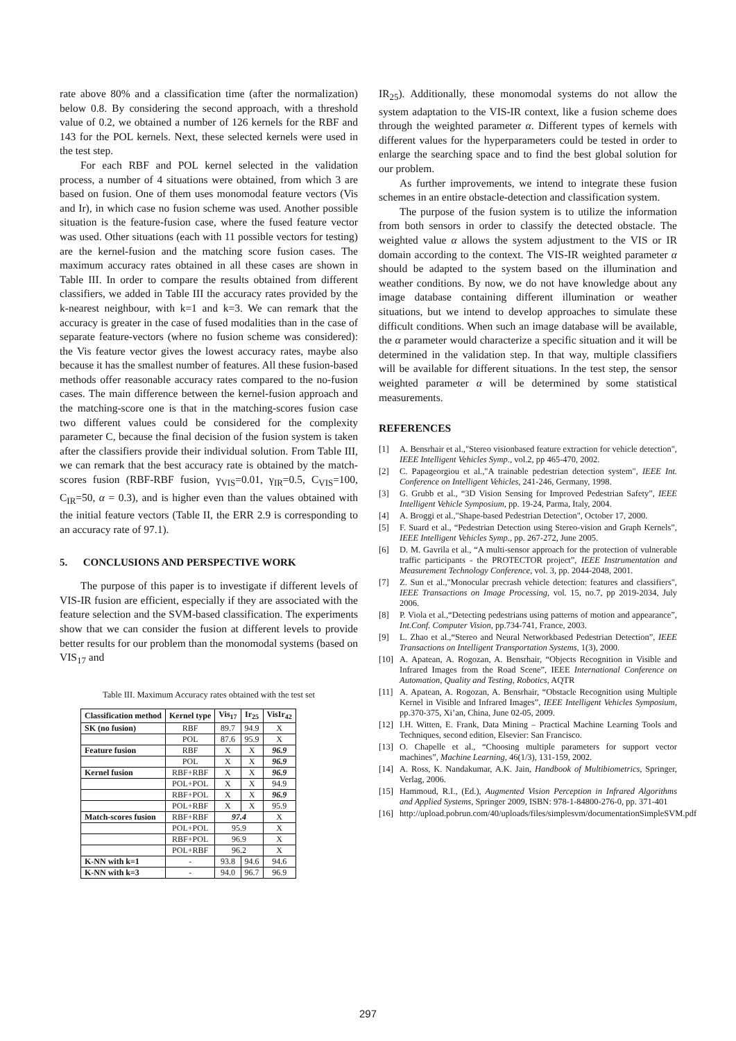rate above 80% and a classification time (after the normalization) below 0.8. By considering the second approach, with a threshold value of 0.2, we obtained a number of 126 kernels for the RBF and 143 for the POL kernels. Next, these selected kernels were used in the test step.
For each RBF and POL kernel selected in the validation process, a number of 4 situations were obtained, from which 3 are based on fusion. One of them uses monomodal feature vectors (Vis and Ir), in which case no fusion scheme was used. Another possible situation is the feature-fusion case, where the fused feature vector was used. Other situations (each with 11 possible vectors for testing) are the kernel-fusion and the matching score fusion cases. The maximum accuracy rates obtained in all these cases are shown in Table III. In order to compare the results obtained from different classifiers, we added in Table III the accuracy rates provided by the k-nearest neighbour, with k=1 and k=3. We can remark that the accuracy is greater in the case of fused modalities than in the case of separate feature-vectors (where no fusion scheme was considered): the Vis feature vector gives the lowest accuracy rates, maybe also because it has the smallest number of features. All these fusion-based methods offer reasonable accuracy rates compared to the no-fusion cases. The main difference between the kernel-fusion approach and the matching-score one is that in the matching-scores fusion case two different values could be considered for the complexity parameter C, because the final decision of the fusion system is taken after the classifiers provide their individual solution. From Table III, we can remark that the best accuracy rate is obtained by the match-scores fusion (RBF-RBF fusion, γ<sub>VIS</sub>=0.01, γ<sub>IR</sub>=0.5, C<sub>VIS</sub>=100, C<sub>IR</sub>=50, α = 0.3), and is higher even than the values obtained with the initial feature vectors (Table II, the ERR 2.9 is corresponding to an accuracy rate of 97.1).
5. CONCLUSIONS AND PERSPECTIVE WORK
The purpose of this paper is to investigate if different levels of VIS-IR fusion are efficient, especially if they are associated with the feature selection and the SVM-based classification. The experiments show that we can consider the fusion at different levels to provide better results for our problem than the monomodal systems (based on VIS<sub>17</sub> and
Table III. Maximum Accuracy rates obtained with the test set
| Classification method | Kernel type | Vis<sub>17</sub> | Ir<sub>25</sub> | VisIr<sub>42</sub> |
| --- | --- | --- | --- | --- |
| SK (no fusion) | RBF | 89.7 | 94.9 | X |
| | POL | 87.6 | 95.9 | X |
| Feature fusion | RBF | X | X | 96.9 |
| | POL | X | X | 96.9 |
| Kernel fusion | RBF+RBF | X | X | 96.9 |
| | POL+POL | X | X | 94.9 |
| | RBF+POL | X | X | 96.9 |
| | POL+RBF | X | X | 95.9 |
| Match-scores fusion | RBF+RBF | 97.4 | | X |
| | POL+POL | 95.9 | | X |
| | RBF+POL | 96.9 | | X |
| | POL+RBF | 96.2 | | X |
| K-NN with k=1 | - | 93.8 | 94.6 | 94.6 |
| K-NN with k=3 | - | 94.0 | 96.7 | 96.9 |
IR<sub>25</sub>). Additionally, these monomodal systems do not allow the system adaptation to the VIS-IR context, like a fusion scheme does through the weighted parameter α. Different types of kernels with different values for the hyperparameters could be tested in order to enlarge the searching space and to find the best global solution for our problem.
As further improvements, we intend to integrate these fusion schemes in an entire obstacle-detection and classification system.
The purpose of the fusion system is to utilize the information from both sensors in order to classify the detected obstacle. The weighted value α allows the system adjustment to the VIS or IR domain according to the context. The VIS-IR weighted parameter α should be adapted to the system based on the illumination and weather conditions. By now, we do not have knowledge about any image database containing different illumination or weather situations, but we intend to develop approaches to simulate these difficult conditions. When such an image database will be available, the α parameter would characterize a specific situation and it will be determined in the validation step. In that way, multiple classifiers will be available for different situations. In the test step, the sensor weighted parameter α will be determined by some statistical measurements.
REFERENCES
[1] A. Bensrhair et al.,"Stereo visionbased feature extraction for vehicle detection", IEEE Intelligent Vehicles Symp., vol.2, pp 465-470, 2002.
[2] C. Papageorgiou et al.,"A trainable pedestrian detection system", IEEE Int. Conference on Intelligent Vehicles, 241-246, Germany, 1998.
[3] G. Grubb et al., “3D Vision Sensing for Improved Pedestrian Safety”, IEEE Intelligent Vehicle Symposium, pp. 19-24, Parma, Italy, 2004.
[4] A. Broggi et al.,"Shape-based Pedestrian Detection", October 17, 2000.
[5] F. Suard et al., “Pedestrian Detection using Stereo-vision and Graph Kernels”, IEEE Intelligent Vehicles Symp., pp. 267-272, June 2005.
[6] D. M. Gavrila et al., “A multi-sensor approach for the protection of vulnerable traffic participants - the PROTECTOR project”, IEEE Instrumentation and Measurement Technology Conference, vol. 3, pp. 2044-2048, 2001.
[7] Z. Sun et al.,"Monocular precrash vehicle detection: features and classifiers", IEEE Transactions on Image Processing, vol. 15, no.7, pp 2019-2034, July 2006.
[8] P. Viola et al.,“Detecting pedestrians using patterns of motion and appearance”, Int.Conf. Computer Vision, pp.734-741, France, 2003.
[9] L. Zhao et al.,“Stereo and Neural Networkbased Pedestrian Detection”, IEEE Transactions on Intelligent Transportation Systems, 1(3), 2000.
[10] A. Apatean, A. Rogozan, A. Bensrhair, “Objects Recognition in Visible and Infrared Images from the Road Scene”, IEEE International Conference on Automation, Quality and Testing, Robotics, AQTR
[11] A. Apatean, A. Rogozan, A. Bensrhair, “Obstacle Recognition using Multiple Kernel in Visible and Infrared Images”, IEEE Intelligent Vehicles Symposium, pp.370-375, Xi’an, China, June 02-05, 2009.
[12] I.H. Witten, E. Frank, Data Mining – Practical Machine Learning Tools and Techniques, second edition, Elsevier: San Francisco.
[13] O. Chapelle et al., “Choosing multiple parameters for support vector machines”, Machine Learning, 46(1/3), 131-159, 2002.
[14] A. Ross, K. Nandakumar, A.K. Jain, Handbook of Multibiometrics, Springer, Verlag, 2006.
[15] Hammoud, R.I., (Ed.), Augmented Vision Perception in Infrared Algorithms and Applied Systems, Springer 2009, ISBN: 978-1-84800-276-0, pp. 371-401
[16] http://upload.pobrun.com/40/uploads/files/simplesvm/documentationSimpleSVM.pdf
297